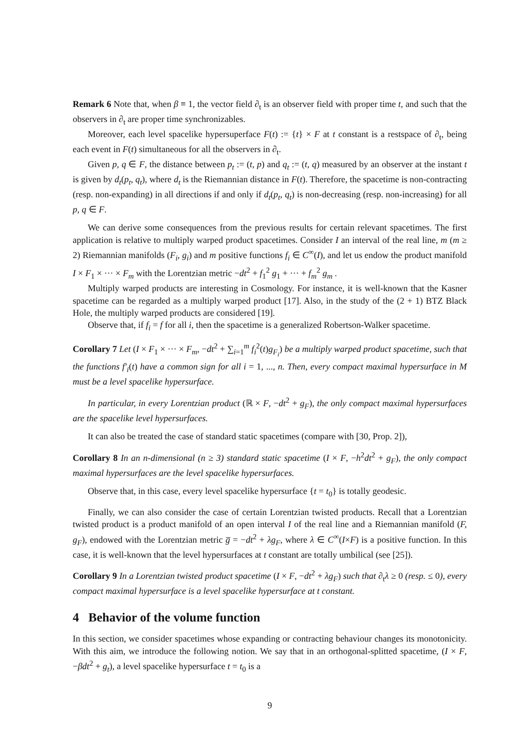Remark 6 Note that, when β ≡ 1, the vector field ∂<sub>t</sub> is an observer field with proper time t, and such that the observers in ∂<sub>t</sub> are proper time synchronizables.
Moreover, each level spacelike hypersuperface F(t) := {t} × F at t constant is a restspace of ∂<sub>t</sub>, being each event in F(t) simultaneous for all the observers in ∂<sub>t</sub>.
Given p, q ∈ F, the distance between p<sub>t</sub> := (t, p) and q<sub>t</sub> := (t, q) measured by an observer at the instant t is given by d<sub>t</sub>(p<sub>t</sub>, q<sub>t</sub>), where d<sub>t</sub> is the Riemannian distance in F(t). Therefore, the spacetime is non-contracting (resp. non-expanding) in all directions if and only if d<sub>t</sub>(p<sub>t</sub>, q<sub>t</sub>) is non-decreasing (resp. non-increasing) for all p, q ∈ F.
We can derive some consequences from the previous results for certain relevant spacetimes. The first application is relative to multiply warped product spacetimes. Consider I an interval of the real line, m (m ≥ 2) Riemannian manifolds (F<sub>i</sub>, g<sub>i</sub>) and m positive functions f<sub>i</sub> ∈ C<sup>∞</sup>(I), and let us endow the product manifold I × F<sub>1</sub> × ··· × F<sub>m</sub> with the Lorentzian metric −dt<sup>2</sup> + f<sub>1</sub><sup>2</sup> g<sub>1</sub> + ··· + f<sub>m</sub><sup>2</sup> g<sub>m</sub> .
Multiply warped products are interesting in Cosmology. For instance, it is well-known that the Kasner spacetime can be regarded as a multiply warped product [17]. Also, in the study of the (2 + 1) BTZ Black Hole, the multiply warped products are considered [19].
Observe that, if f<sub>i</sub> = f for all i, then the spacetime is a generalized Robertson-Walker spacetime.
Corollary 7 Let (I × F<sub>1</sub> × ··· × F<sub>m</sub>, −dt<sup>2</sup> + ∑<sub>i=1</sub><sup>m</sup> f<sub>i</sub><sup>2</sup>(t)g<sub>F<sub>i</sub></sub>) be a multiply warped product spacetime, such that the functions f′<sub>i</sub>(t) have a common sign for all i = 1, ..., n. Then, every compact maximal hypersurface in M must be a level spacelike hypersurface.
In particular, in every Lorentzian product (ℝ × F, −dt<sup>2</sup> + g<sub>F</sub>), the only compact maximal hypersurfaces are the spacelike level hypersurfaces.
It can also be treated the case of standard static spacetimes (compare with [30, Prop. 2]),
Corollary 8 In an n-dimensional (n ≥ 3) standard static spacetime (I × F, −h<sup>2</sup>dt<sup>2</sup> + g<sub>F</sub>), the only compact maximal hypersurfaces are the level spacelike hypersurfaces.
Observe that, in this case, every level spacelike hypersurface {t = t<sub>0</sub>} is totally geodesic.
Finally, we can also consider the case of certain Lorentzian twisted products. Recall that a Lorentzian twisted product is a product manifold of an open interval I of the real line and a Riemannian manifold (F, g<sub>F</sub>), endowed with the Lorentzian metric g̅ = −dt<sup>2</sup> + λg<sub>F</sub>, where λ ∈ C<sup>∞</sup>(I×F) is a positive function. In this case, it is well-known that the level hypersurfaces at t constant are totally umbilical (see [25]).
Corollary 9 In a Lorentzian twisted product spacetime (I × F, −dt<sup>2</sup> + λg<sub>F</sub>) such that ∂<sub>t</sub>λ ≥ 0 (resp. ≤ 0), every compact maximal hypersurface is a level spacelike hypersurface at t constant.
4 Behavior of the volume function
In this section, we consider spacetimes whose expanding or contracting behaviour changes its monotonicity. With this aim, we introduce the following notion. We say that in an orthogonal-splitted spacetime, (I × F, −βdt<sup>2</sup> + g<sub>t</sub>), a level spacelike hypersurface t = t<sub>0</sub> is a
9